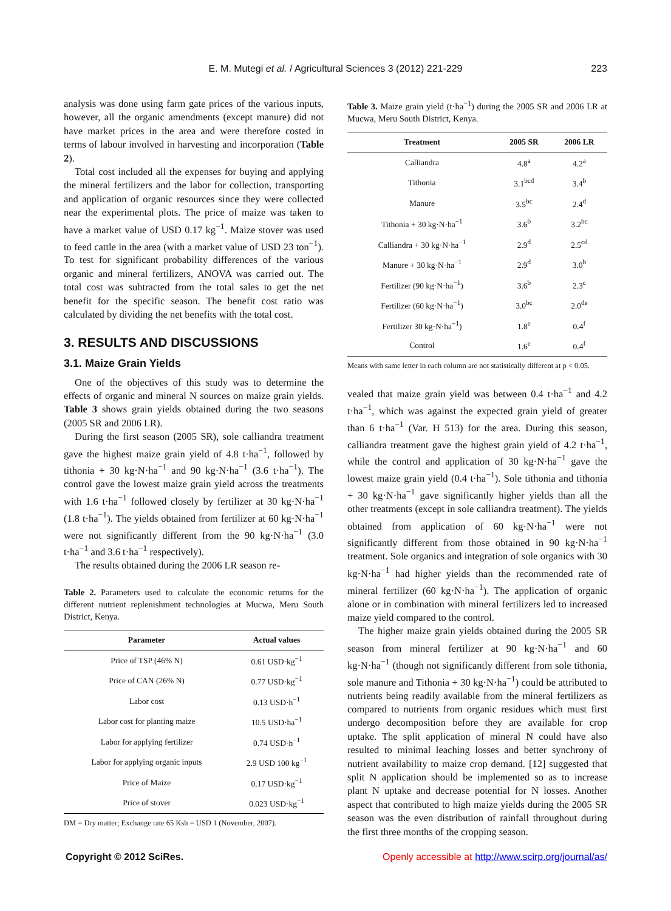E. M. Mutegi et al. / Agricultural Sciences 3 (2012) 221-229
223
analysis was done using farm gate prices of the various inputs, however, all the organic amendments (except manure) did not have market prices in the area and were therefore costed in terms of labour involved in harvesting and incorporation (Table 2).
Total cost included all the expenses for buying and applying the mineral fertilizers and the labor for collection, transporting and application of organic resources since they were collected near the experimental plots. The price of maize was taken to have a market value of USD 0.17 kg<sup>−1</sup>. Maize stover was used to feed cattle in the area (with a market value of USD 23 ton<sup>−1</sup>). To test for significant probability differences of the various organic and mineral fertilizers, ANOVA was carried out. The total cost was subtracted from the total sales to get the net benefit for the specific season. The benefit cost ratio was calculated by dividing the net benefits with the total cost.
3. RESULTS AND DISCUSSIONS
3.1. Maize Grain Yields
One of the objectives of this study was to determine the effects of organic and mineral N sources on maize grain yields. Table 3 shows grain yields obtained during the two seasons (2005 SR and 2006 LR).
During the first season (2005 SR), sole calliandra treatment gave the highest maize grain yield of 4.8 t·ha<sup>−1</sup>, followed by tithonia + 30 kg·N·ha<sup>−1</sup> and 90 kg·N·ha<sup>−1</sup> (3.6 t·ha<sup>−1</sup>). The control gave the lowest maize grain yield across the treatments with 1.6 t·ha<sup>−1</sup> followed closely by fertilizer at 30 kg·N·ha<sup>−1</sup> (1.8 t·ha<sup>−1</sup>). The yields obtained from fertilizer at 60 kg·N·ha<sup>−1</sup> were not significantly different from the 90 kg·N·ha<sup>−1</sup> (3.0 t·ha<sup>−1</sup> and 3.6 t·ha<sup>−1</sup> respectively).
The results obtained during the 2006 LR season re-
Table 2. Parameters used to calculate the economic returns for the different nutrient replenishment technologies at Mucwa, Meru South District, Kenya.
| Parameter | Actual values |
| --- | --- |
| Price of TSP (46% N) | 0.61 USD·kg<sup>−1</sup> |
| Price of CAN (26% N) | 0.77 USD·kg<sup>−1</sup> |
| Labor cost | 0.13 USD·h<sup>−1</sup> |
| Labor cost for planting maize | 10.5 USD·ha<sup>−1</sup> |
| Labor for applying fertilizer | 0.74 USD·h<sup>−1</sup> |
| Labor for applying organic inputs | 2.9 USD 100 kg<sup>−1</sup> |
| Price of Maize | 0.17 USD·kg<sup>−1</sup> |
| Price of stover | 0.023 USD·kg<sup>−1</sup> |
DM = Dry matter; Exchange rate 65 Ksh = USD 1 (November, 2007).
Table 3. Maize grain yield (t·ha<sup>−1</sup>) during the 2005 SR and 2006 LR at Mucwa, Meru South District, Kenya.
| Treatment | 2005 SR | 2006 LR |
| --- | --- | --- |
| Calliandra | 4.8<sup>a</sup> | 4.2<sup>a</sup> |
| Tithonia | 3.1<sup>bcd</sup> | 3.4<sup>b</sup> |
| Manure | 3.5<sup>bc</sup> | 2.4<sup>d</sup> |
| Tithonia + 30 kg·N·ha<sup>−1</sup> | 3.6<sup>b</sup> | 3.2<sup>bc</sup> |
| Calliandra + 30 kg·N·ha<sup>−1</sup> | 2.9<sup>d</sup> | 2.5<sup>cd</sup> |
| Manure + 30 kg·N·ha<sup>−1</sup> | 2.9<sup>d</sup> | 3.0<sup>b</sup> |
| Fertilizer (90 kg·N·ha<sup>−1</sup>) | 3.6<sup>b</sup> | 2.3<sup>c</sup> |
| Fertilizer (60 kg·N·ha<sup>−1</sup>) | 3.0<sup>bc</sup> | 2.0<sup>de</sup> |
| Fertilizer 30 kg·N·ha<sup>−1</sup>) | 1.8<sup>e</sup> | 0.4<sup>f</sup> |
| Control | 1.6<sup>e</sup> | 0.4<sup>f</sup> |
Means with same letter in each column are not statistically different at p < 0.05.
vealed that maize grain yield was between 0.4 t·ha<sup>−1</sup> and 4.2 t·ha<sup>−1</sup>, which was against the expected grain yield of greater than 6 t·ha<sup>−1</sup> (Var. H 513) for the area. During this season, calliandra treatment gave the highest grain yield of 4.2 t·ha<sup>−1</sup>, while the control and application of 30 kg·N·ha<sup>−1</sup> gave the lowest maize grain yield (0.4 t·ha<sup>−1</sup>). Sole tithonia and tithonia + 30 kg·N·ha<sup>−1</sup> gave significantly higher yields than all the other treatments (except in sole calliandra treatment). The yields obtained from application of 60 kg·N·ha<sup>−1</sup> were not significantly different from those obtained in 90 kg·N·ha<sup>−1</sup> treatment. Sole organics and integration of sole organics with 30 kg·N·ha<sup>−1</sup> had higher yields than the recommended rate of mineral fertilizer (60 kg·N·ha<sup>−1</sup>). The application of organic alone or in combination with mineral fertilizers led to increased maize yield compared to the control.
The higher maize grain yields obtained during the 2005 SR season from mineral fertilizer at 90 kg·N·ha<sup>−1</sup> and 60 kg·N·ha<sup>−1</sup> (though not significantly different from sole tithonia, sole manure and Tithonia + 30 kg·N·ha<sup>−1</sup>) could be attributed to nutrients being readily available from the mineral fertilizers as compared to nutrients from organic residues which must first undergo decomposition before they are available for crop uptake. The split application of mineral N could have also resulted to minimal leaching losses and better synchrony of nutrient availability to maize crop demand. [12] suggested that split N application should be implemented so as to increase plant N uptake and decrease potential for N losses. Another aspect that contributed to high maize yields during the 2005 SR season was the even distribution of rainfall throughout during the first three months of the cropping season.
Copyright © 2012 SciRes. Openly accessible at http://www.scirp.org/journal/as/